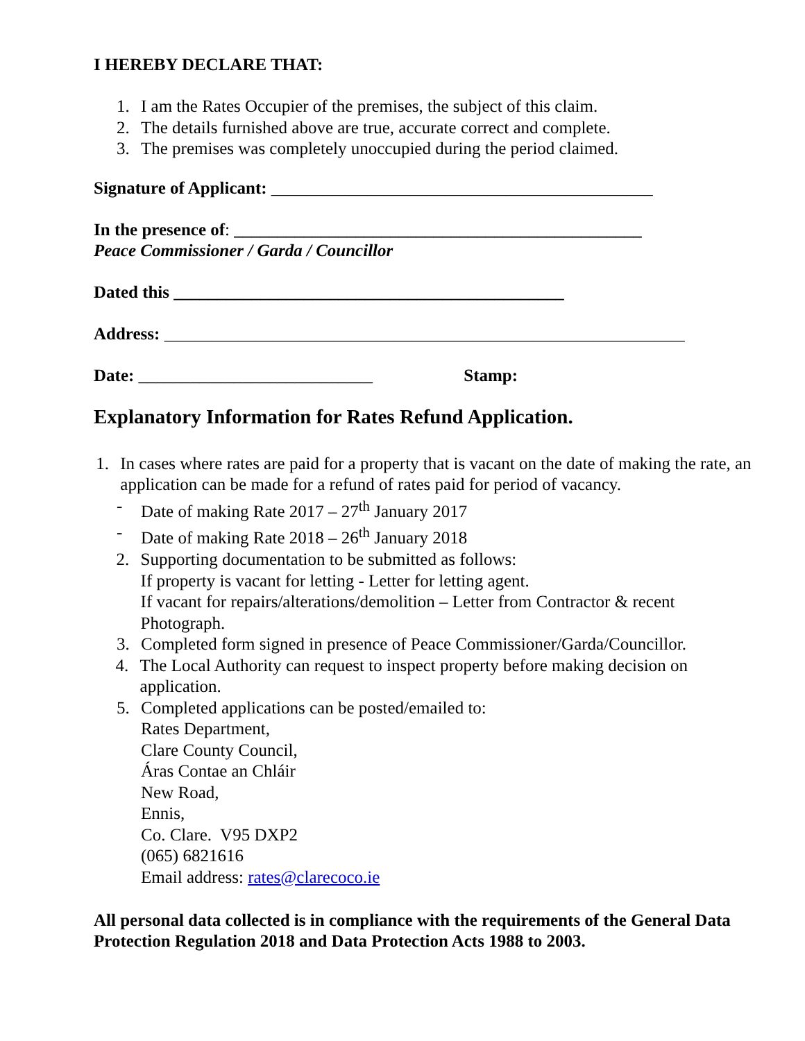I HEREBY DECLARE THAT:
1. I am the Rates Occupier of the premises, the subject of this claim.
2. The details furnished above are true, accurate correct and complete.
3. The premises was completely unoccupied during the period claimed.
Signature of Applicant: ____________________________________________
In the presence of: _______________________________________________
Peace Commissioner / Garda / Councillor
Dated this _____________________________________________
Address: ____________________________________________________________
Date: ___________________________ Stamp:
Explanatory Information for Rates Refund Application.
1. In cases where rates are paid for a property that is vacant on the date of making the rate, an application can be made for a refund of rates paid for period of vacancy.
- Date of making Rate 2017 – 27<sup>th</sup> January 2017
- Date of making Rate 2018 – 26<sup>th</sup> January 2018
2. Supporting documentation to be submitted as follows:
If property is vacant for letting - Letter for letting agent.
If vacant for repairs/alterations/demolition – Letter from Contractor & recent Photograph.
3. Completed form signed in presence of Peace Commissioner/Garda/Councillor.
4. The Local Authority can request to inspect property before making decision on application.
5. Completed applications can be posted/emailed to:
Rates Department,
Clare County Council,
Áras Contae an Chláir
New Road,
Ennis,
Co. Clare. V95 DXP2
(065) 6821616
Email address: rates@clarecoco.ie
All personal data collected is in compliance with the requirements of the General Data Protection Regulation 2018 and Data Protection Acts 1988 to 2003.